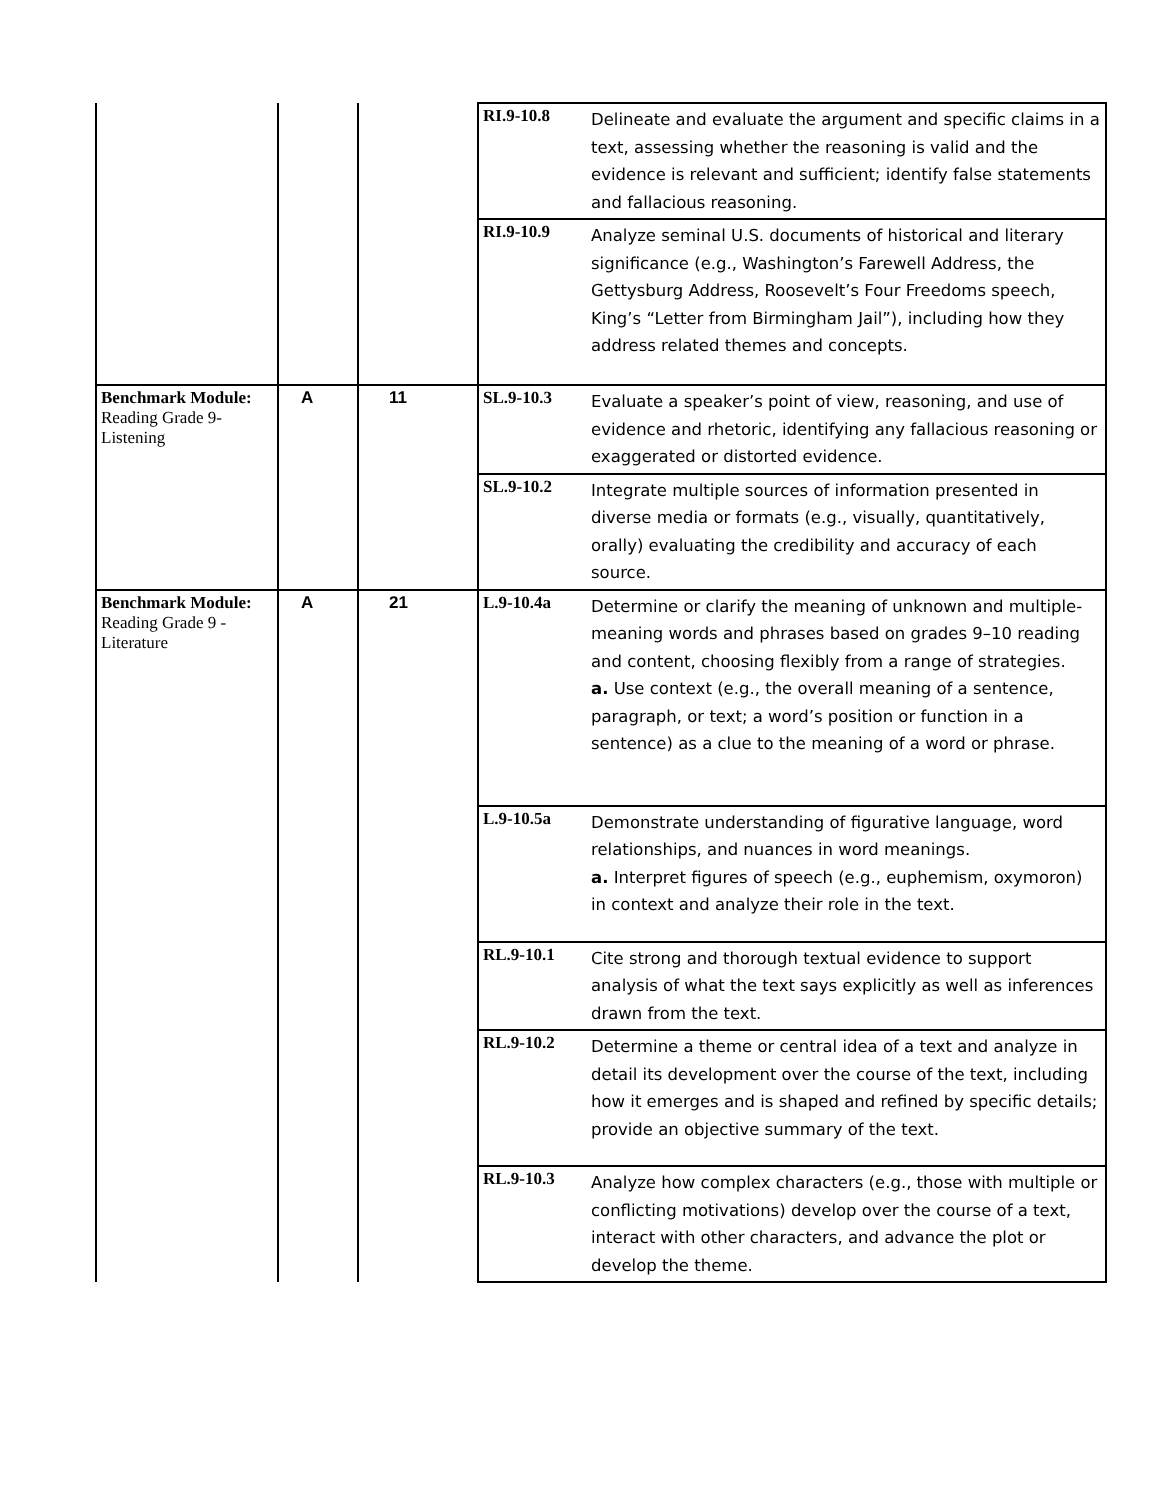| | | | RI.9-10.8 | Delineate and evaluate the argument and specific claims in a text, assessing whether the reasoning is valid and the evidence is relevant and sufficient; identify false statements and fallacious reasoning. |
| | | | RI.9-10.9 | Analyze seminal U.S. documents of historical and literary significance (e.g., Washington’s Farewell Address, the Gettysburg Address, Roosevelt’s Four Freedoms speech, King’s “Letter from Birmingham Jail”), including how they address related themes and concepts. |
| Benchmark Module: Reading Grade 9- Listening | A | 11 | SL.9-10.3 | Evaluate a speaker’s point of view, reasoning, and use of evidence and rhetoric, identifying any fallacious reasoning or exaggerated or distorted evidence. |
| | | | SL.9-10.2 | Integrate multiple sources of information presented in diverse media or formats (e.g., visually, quantitatively, orally) evaluating the credibility and accuracy of each source. |
| Benchmark Module: Reading Grade 9 - Literature | A | 21 | L.9-10.4a | Determine or clarify the meaning of unknown and multiple-meaning words and phrases based on grades 9–10 reading and content, choosing flexibly from a range of strategies. a. Use context (e.g., the overall meaning of a sentence, paragraph, or text; a word’s position or function in a sentence) as a clue to the meaning of a word or phrase. |
| | | | L.9-10.5a | Demonstrate understanding of figurative language, word relationships, and nuances in word meanings. a. Interpret figures of speech (e.g., euphemism, oxymoron) in context and analyze their role in the text. |
| | | | RL.9-10.1 | Cite strong and thorough textual evidence to support analysis of what the text says explicitly as well as inferences drawn from the text. |
| | | | RL.9-10.2 | Determine a theme or central idea of a text and analyze in detail its development over the course of the text, including how it emerges and is shaped and refined by specific details; provide an objective summary of the text. |
| | | | RL.9-10.3 | Analyze how complex characters (e.g., those with multiple or conflicting motivations) develop over the course of a text, interact with other characters, and advance the plot or develop the theme. |